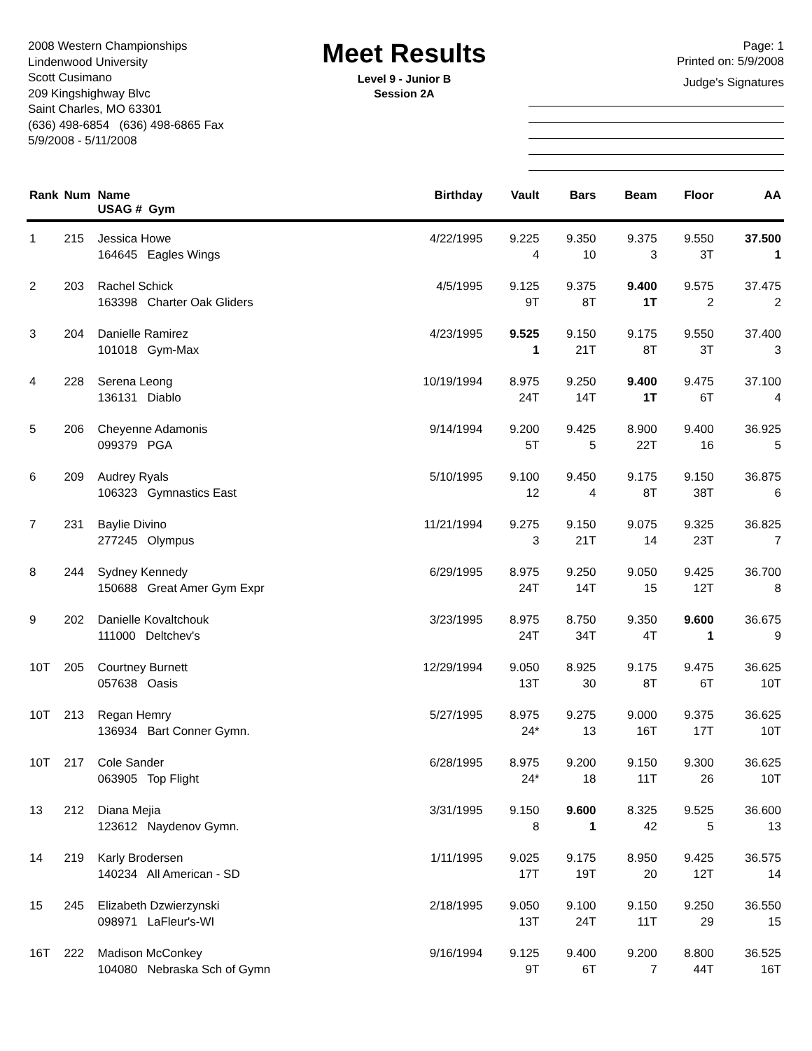2008 Western Championships
Lindenwood University
Scott Cusimano
209 Kingshighway Blvc
Saint Charles, MO 63301
(636) 498-6854 (636) 498-6865 Fax
5/9/2008 - 5/11/2008
Meet Results
Level 9 - Junior B
Session 2A
Page: 1
Printed on: 5/9/2008
Judge's Signatures
| Rank | Num | Name USAG # Gym | Birthday | Vault | Bars | Beam | Floor | AA |
| --- | --- | --- | --- | --- | --- | --- | --- | --- |
| 1 | 215 | Jessica Howe | 4/22/1995 | 9.225 | 9.350 | 9.375 | 9.550 | 37.500 |
| | | 164645 Eagles Wings | | 4 | 10 | 3 | 3T | 1 |
| 2 | 203 | Rachel Schick | 4/5/1995 | 9.125 | 9.375 | 9.400 | 9.575 | 37.475 |
| | | 163398 Charter Oak Gliders | | 9T | 8T | 1T | 2 | 2 |
| 3 | 204 | Danielle Ramirez | 4/23/1995 | 9.525 | 9.150 | 9.175 | 9.550 | 37.400 |
| | | 101018 Gym-Max | | 1 | 21T | 8T | 3T | 3 |
| 4 | 228 | Serena Leong | 10/19/1994 | 8.975 | 9.250 | 9.400 | 9.475 | 37.100 |
| | | 136131 Diablo | | 24T | 14T | 1T | 6T | 4 |
| 5 | 206 | Cheyenne Adamonis | 9/14/1994 | 9.200 | 9.425 | 8.900 | 9.400 | 36.925 |
| | | 099379 PGA | | 5T | 5 | 22T | 16 | 5 |
| 6 | 209 | Audrey Ryals | 5/10/1995 | 9.100 | 9.450 | 9.175 | 9.150 | 36.875 |
| | | 106323 Gymnastics East | | 12 | 4 | 8T | 38T | 6 |
| 7 | 231 | Baylie Divino | 11/21/1994 | 9.275 | 9.150 | 9.075 | 9.325 | 36.825 |
| | | 277245 Olympus | | 3 | 21T | 14 | 23T | 7 |
| 8 | 244 | Sydney Kennedy | 6/29/1995 | 8.975 | 9.250 | 9.050 | 9.425 | 36.700 |
| | | 150688 Great Amer Gym Expr | | 24T | 14T | 15 | 12T | 8 |
| 9 | 202 | Danielle Kovaltchouk | 3/23/1995 | 8.975 | 8.750 | 9.350 | 9.600 | 36.675 |
| | | 111000 Deltchev's | | 24T | 34T | 4T | 1 | 9 |
| 10T | 205 | Courtney Burnett | 12/29/1994 | 9.050 | 8.925 | 9.175 | 9.475 | 36.625 |
| | | 057638 Oasis | | 13T | 30 | 8T | 6T | 10T |
| 10T | 213 | Regan Hemry | 5/27/1995 | 8.975 | 9.275 | 9.000 | 9.375 | 36.625 |
| | | 136934 Bart Conner Gymn. | | 24* | 13 | 16T | 17T | 10T |
| 10T | 217 | Cole Sander | 6/28/1995 | 8.975 | 9.200 | 9.150 | 9.300 | 36.625 |
| | | 063905 Top Flight | | 24* | 18 | 11T | 26 | 10T |
| 13 | 212 | Diana Mejia | 3/31/1995 | 9.150 | 9.600 | 8.325 | 9.525 | 36.600 |
| | | 123612 Naydenov Gymn. | | 8 | 1 | 42 | 5 | 13 |
| 14 | 219 | Karly Brodersen | 1/11/1995 | 9.025 | 9.175 | 8.950 | 9.425 | 36.575 |
| | | 140234 All American - SD | | 17T | 19T | 20 | 12T | 14 |
| 15 | 245 | Elizabeth Dzwierzynski | 2/18/1995 | 9.050 | 9.100 | 9.150 | 9.250 | 36.550 |
| | | 098971 LaFleur's-WI | | 13T | 24T | 11T | 29 | 15 |
| 16T | 222 | Madison McConkey | 9/16/1994 | 9.125 | 9.400 | 9.200 | 8.800 | 36.525 |
| | | 104080 Nebraska Sch of Gymn | | 9T | 6T | 7 | 44T | 16T |